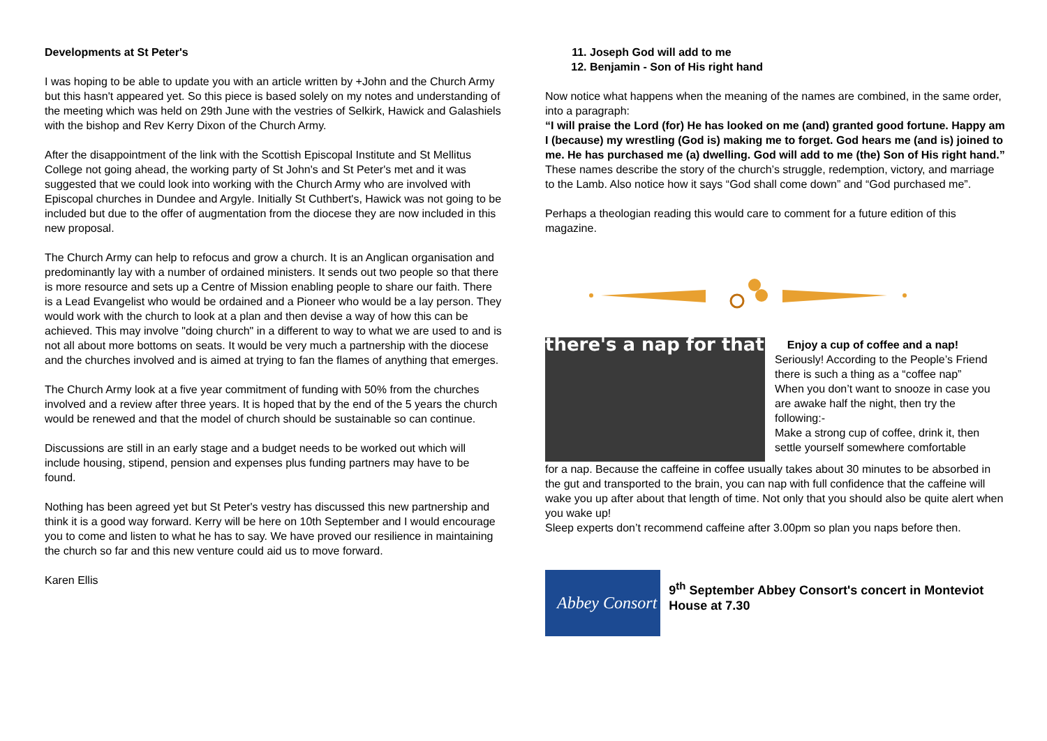Developments at St Peter's
I was hoping to be able to update you with an article written by +John and the Church Army but this hasn't appeared yet. So this piece is based solely on my notes and understanding of the meeting which was held on 29th June with the vestries of Selkirk, Hawick and Galashiels with the bishop and Rev Kerry Dixon of the Church Army.
After the disappointment of the link with the Scottish Episcopal Institute and St Mellitus College not going ahead, the working party of St John's and St Peter's met and it was suggested that we could look into working with the Church Army who are involved with Episcopal churches in Dundee and Argyle. Initially St Cuthbert's, Hawick was not going to be included but due to the offer of augmentation from the diocese they are now included in this new proposal.
The Church Army can help to refocus and grow a church. It is an Anglican organisation and predominantly lay with a number of ordained ministers. It sends out two people so that there is more resource and sets up a Centre of Mission enabling people to share our faith. There is a Lead Evangelist who would be ordained and a Pioneer who would be a lay person. They would work with the church to look at a plan and then devise a way of how this can be achieved. This may involve "doing church" in a different to way to what we are used to and is not all about more bottoms on seats. It would be very much a partnership with the diocese and the churches involved and is aimed at trying to fan the flames of anything that emerges.
The Church Army look at a five year commitment of funding with 50% from the churches involved and a review after three years. It is hoped that by the end of the 5 years the church would be renewed and that the model of church should be sustainable so can continue.
Discussions are still in an early stage and a budget needs to be worked out which will include housing, stipend, pension and expenses plus funding partners may have to be found.
Nothing has been agreed yet but St Peter's vestry has discussed this new partnership and think it is a good way forward. Kerry will be here on 10th September and I would encourage you to come and listen to what he has to say. We have proved our resilience in maintaining the church so far and this new venture could aid us to move forward.
Karen Ellis
11. Joseph God will add to me
12. Benjamin - Son of His right hand
Now notice what happens when the meaning of the names are combined, in the same order, into a paragraph:
“I will praise the Lord (for) He has looked on me (and) granted good fortune. Happy am I (because) my wrestling (God is) making me to forget. God hears me (and is) joined to me. He has purchased me (a) dwelling. God will add to me (the) Son of His right hand.”
These names describe the story of the church’s struggle, redemption, victory, and marriage to the Lamb. Also notice how it says “God shall come down” and “God purchased me”.
Perhaps a theologian reading this would care to comment for a future edition of this magazine.
there's a nap for that
Enjoy a cup of coffee and a nap!
Seriously! According to the People’s Friend there is such a thing as a “coffee nap”
When you don’t want to snooze in case you are awake half the night, then try the following:-
Make a strong cup of coffee, drink it, then settle yourself somewhere comfortable
for a nap. Because the caffeine in coffee usually takes about 30 minutes to be absorbed in the gut and transported to the brain, you can nap with full confidence that the caffeine will wake you up after about that length of time. Not only that you should also be quite alert when you wake up!
Sleep experts don’t recommend caffeine after 3.00pm so plan you naps before then.
Abbey Consort
9<sup>th</sup> September Abbey Consort's concert in Monteviot House at 7.30